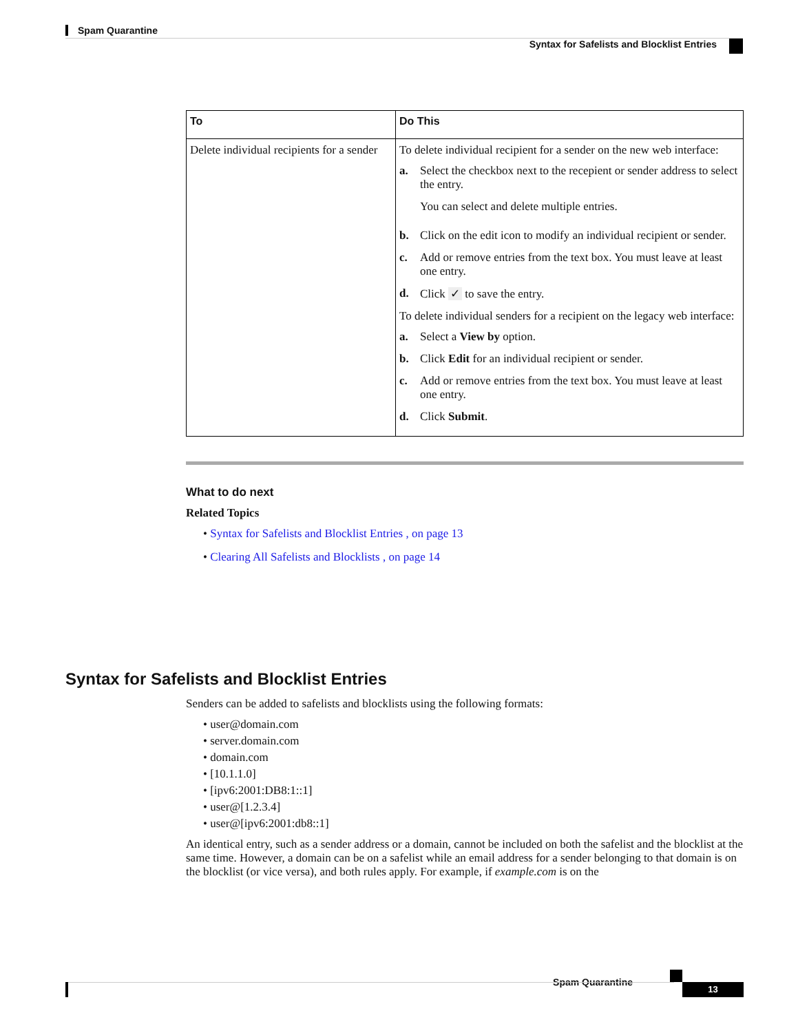Spam Quarantine
Syntax for Safelists and Blocklist Entries
| To | Do This |
| --- | --- |
| Delete individual recipients for a sender | To delete individual recipient for a sender on the new web interface: a. Select the checkbox next to the recepient or sender address to select the entry. You can select and delete multiple entries. b. Click on the edit icon to modify an individual recipient or sender. c. Add or remove entries from the text box. You must leave at least one entry. d. Click ✓ to save the entry. To delete individual senders for a recipient on the legacy web interface: a. Select a View by option. b. Click Edit for an individual recipient or sender. c. Add or remove entries from the text box. You must leave at least one entry. d. Click Submit . |
What to do next
Related Topics
• Syntax for Safelists and Blocklist Entries , on page 13
• Clearing All Safelists and Blocklists , on page 14
Syntax for Safelists and Blocklist Entries
Senders can be added to safelists and blocklists using the following formats:
• user@domain.com
• server.domain.com
• domain.com
• [10.1.1.0]
• [ipv6:2001:DB8:1::1]
• user@[1.2.3.4]
• user@[ipv6:2001:db8::1]
An identical entry, such as a sender address or a domain, cannot be included on both the safelist and the blocklist at the same time. However, a domain can be on a safelist while an email address for a sender belonging to that domain is on the blocklist (or vice versa), and both rules apply. For example, if example.com is on the
Spam Quarantine 13